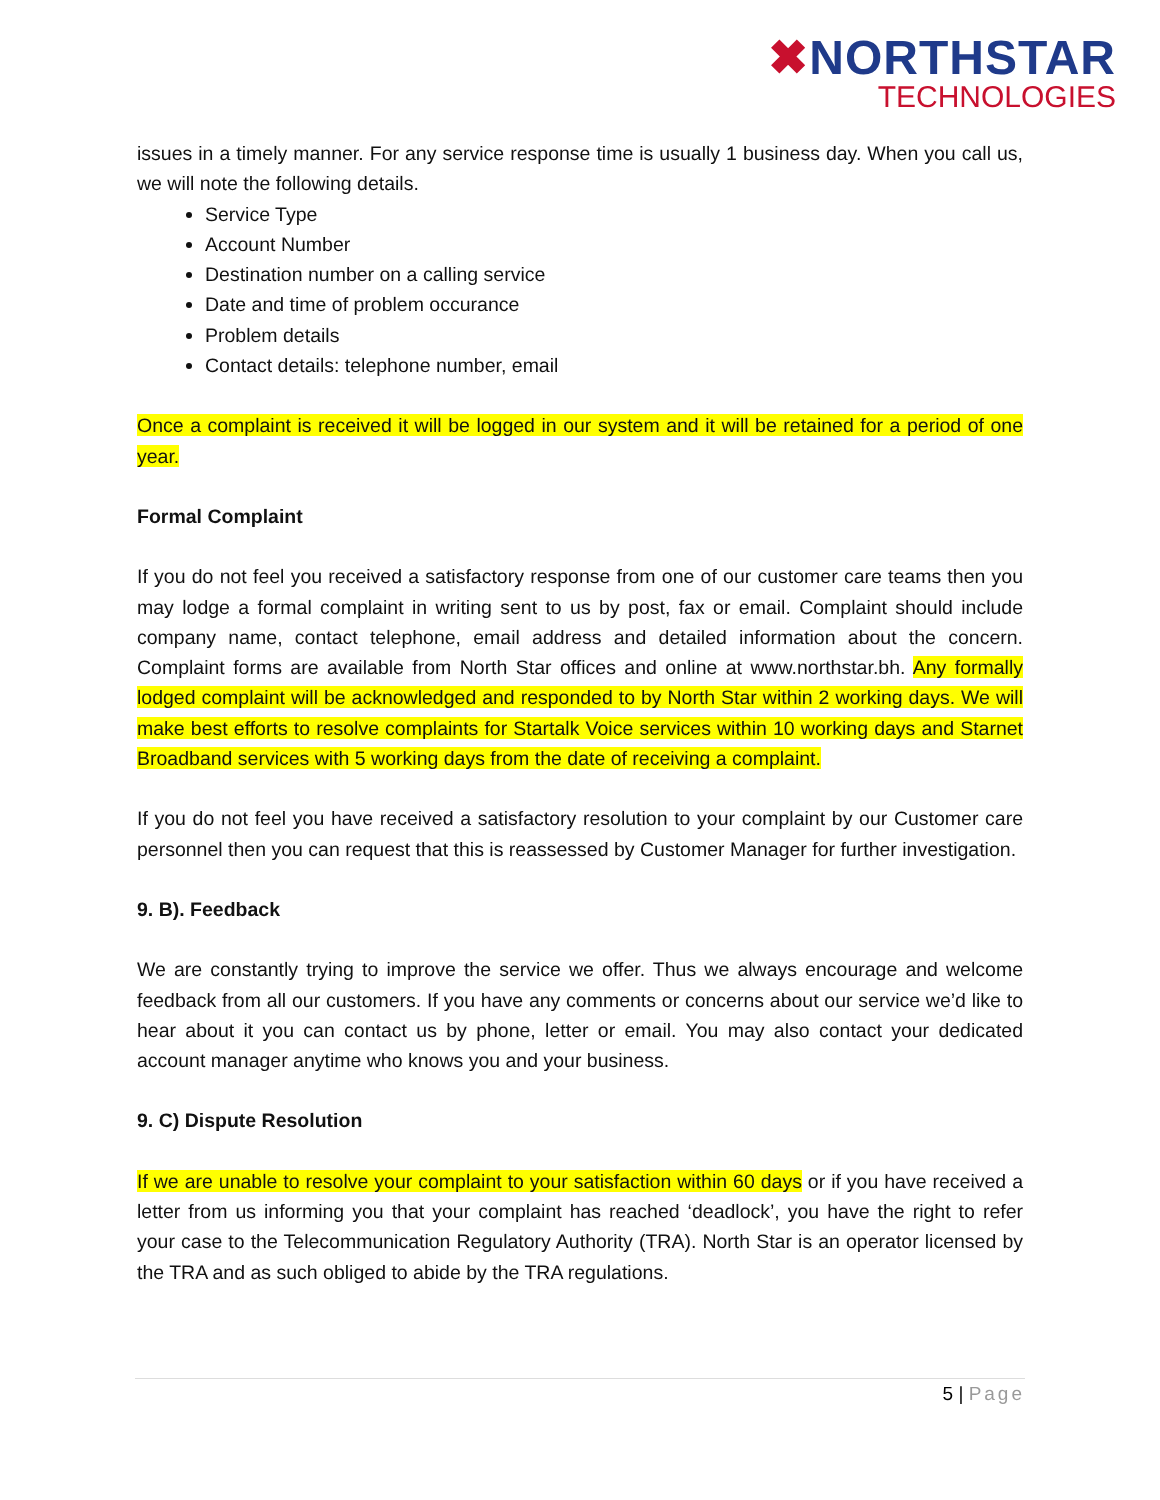✖NORTHSTAR
TECHNOLOGIES
issues in a timely manner. For any service response time is usually 1 business day. When you call us, we will note the following details.
Service Type
Account Number
Destination number on a calling service
Date and time of problem occurance
Problem details
Contact details: telephone number, email
Once a complaint is received it will be logged in our system and it will be retained for a period of one year.
Formal Complaint
If you do not feel you received a satisfactory response from one of our customer care teams then you may lodge a formal complaint in writing sent to us by post, fax or email. Complaint should include company name, contact telephone, email address and detailed information about the concern. Complaint forms are available from North Star offices and online at www.northstar.bh. Any formally lodged complaint will be acknowledged and responded to by North Star within 2 working days. We will make best efforts to resolve complaints for Startalk Voice services within 10 working days and Starnet Broadband services with 5 working days from the date of receiving a complaint.
If you do not feel you have received a satisfactory resolution to your complaint by our Customer care personnel then you can request that this is reassessed by Customer Manager for further investigation.
9. B). Feedback
We are constantly trying to improve the service we offer. Thus we always encourage and welcome feedback from all our customers. If you have any comments or concerns about our service we’d like to hear about it you can contact us by phone, letter or email. You may also contact your dedicated account manager anytime who knows you and your business.
9. C) Dispute Resolution
If we are unable to resolve your complaint to your satisfaction within 60 days or if you have received a letter from us informing you that your complaint has reached ‘deadlock’, you have the right to refer your case to the Telecommunication Regulatory Authority (TRA). North Star is an operator licensed by the TRA and as such obliged to abide by the TRA regulations.
5 | Page